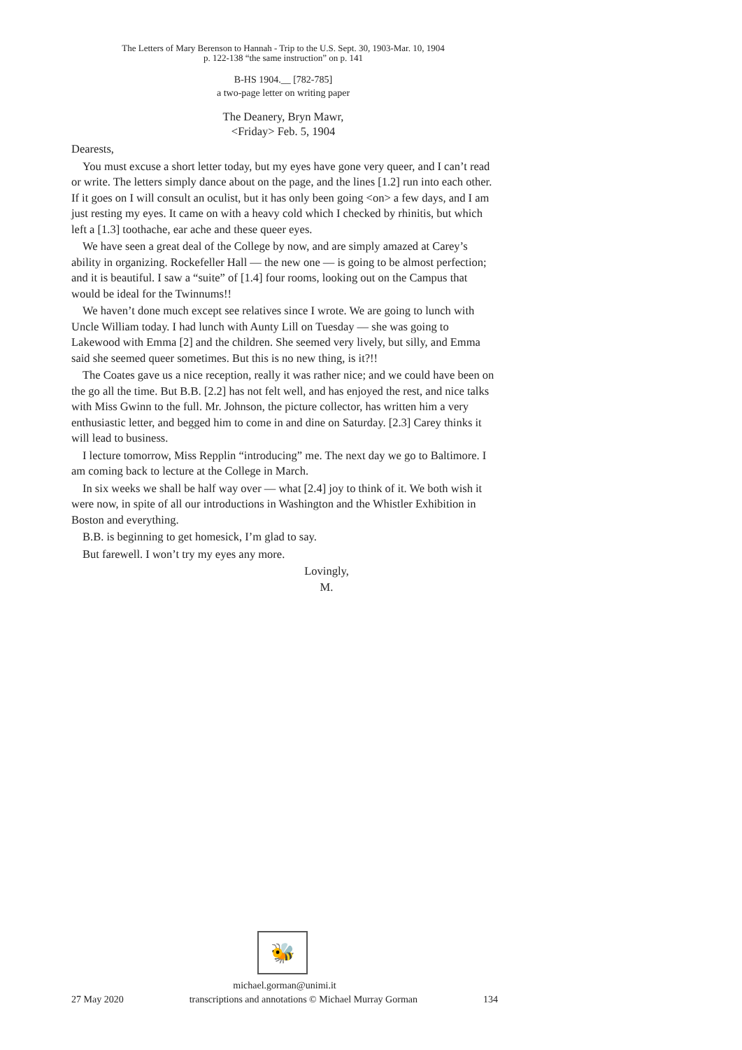The Letters of Mary Berenson to Hannah - Trip to the U.S. Sept. 30, 1903-Mar. 10, 1904
p. 122-138 “the same instruction” on p. 141
B-HS 1904.__ [782-785]
a two-page letter on writing paper
The Deanery, Bryn Mawr,
<Friday> Feb. 5, 1904
Dearests,
You must excuse a short letter today, but my eyes have gone very queer, and I can’t read or write. The letters simply dance about on the page, and the lines [1.2] run into each other. If it goes on I will consult an oculist, but it has only been going <on> a few days, and I am just resting my eyes. It came on with a heavy cold which I checked by rhinitis, but which left a [1.3] toothache, ear ache and these queer eyes.
We have seen a great deal of the College by now, and are simply amazed at Carey’s ability in organizing. Rockefeller Hall — the new one — is going to be almost perfection; and it is beautiful. I saw a “suite” of [1.4] four rooms, looking out on the Campus that would be ideal for the Twinnums!!
We haven’t done much except see relatives since I wrote. We are going to lunch with Uncle William today. I had lunch with Aunty Lill on Tuesday — she was going to Lakewood with Emma [2] and the children. She seemed very lively, but silly, and Emma said she seemed queer sometimes. But this is no new thing, is it?!!
The Coates gave us a nice reception, really it was rather nice; and we could have been on the go all the time. But B.B. [2.2] has not felt well, and has enjoyed the rest, and nice talks with Miss Gwinn to the full. Mr. Johnson, the picture collector, has written him a very enthusiastic letter, and begged him to come in and dine on Saturday. [2.3] Carey thinks it will lead to business.
I lecture tomorrow, Miss Repplin “introducing” me. The next day we go to Baltimore. I am coming back to lecture at the College in March.
In six weeks we shall be half way over — what [2.4] joy to think of it. We both wish it were now, in spite of all our introductions in Washington and the Whistler Exhibition in Boston and everything.
B.B. is beginning to get homesick, I’m glad to say.
But farewell. I won’t try my eyes any more.
Lovingly,
M.
🐝
michael.gorman@unimi.it
27 May 2020 transcriptions and annotations © Michael Murray Gorman 134